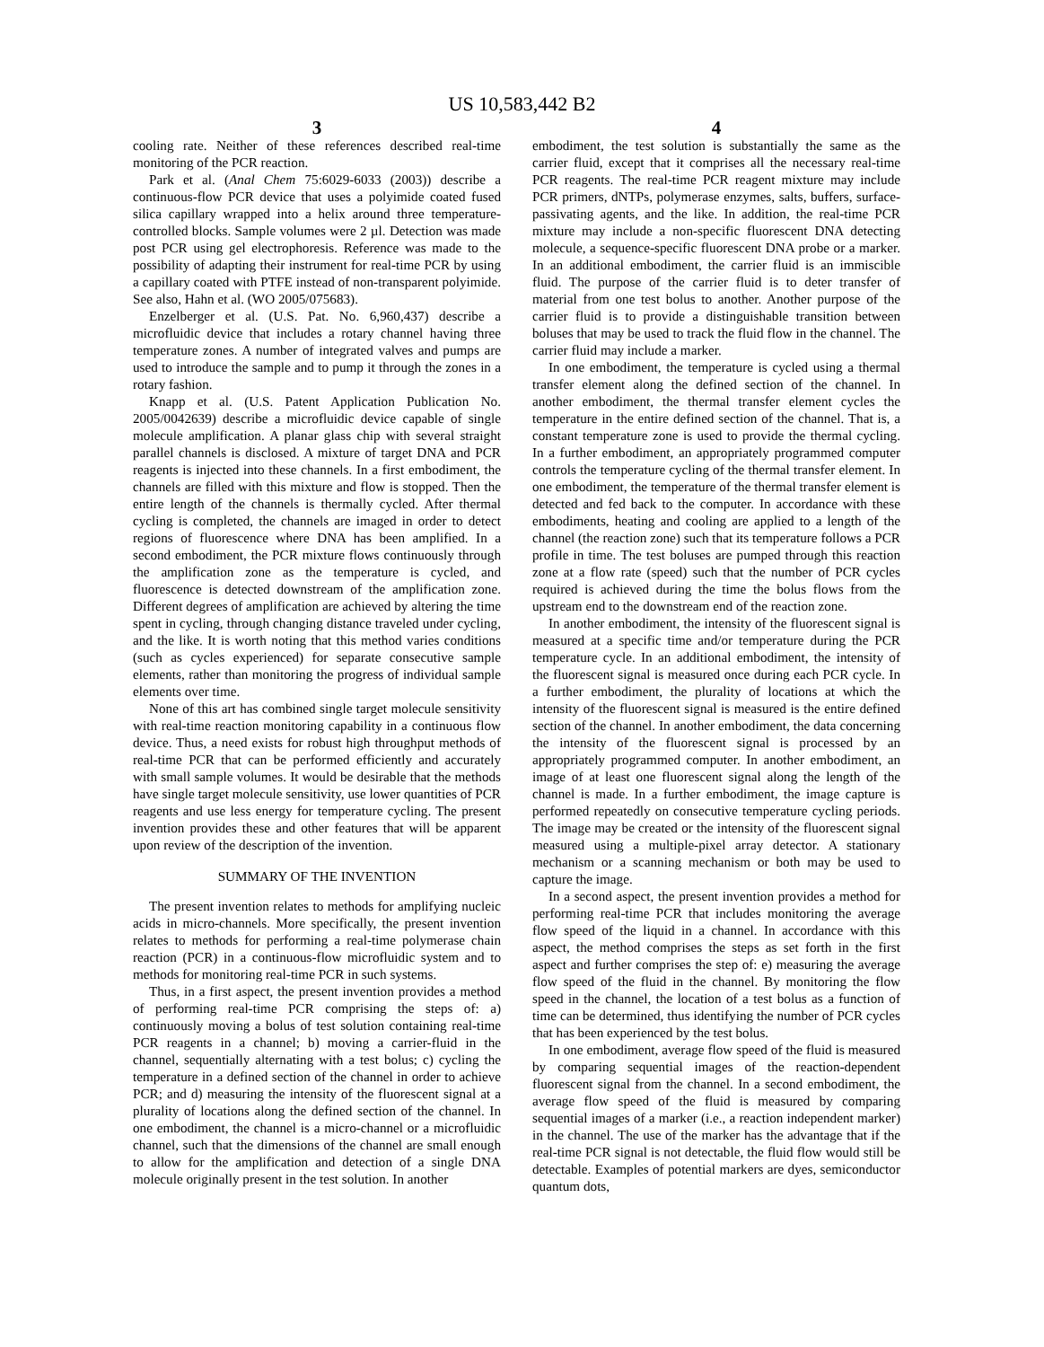US 10,583,442 B2
3
cooling rate. Neither of these references described real-time monitoring of the PCR reaction.
Park et al. (Anal Chem 75:6029-6033 (2003)) describe a continuous-flow PCR device that uses a polyimide coated fused silica capillary wrapped into a helix around three temperature-controlled blocks. Sample volumes were 2 µl. Detection was made post PCR using gel electrophoresis. Reference was made to the possibility of adapting their instrument for real-time PCR by using a capillary coated with PTFE instead of non-transparent polyimide. See also, Hahn et al. (WO 2005/075683).
Enzelberger et al. (U.S. Pat. No. 6,960,437) describe a microfluidic device that includes a rotary channel having three temperature zones. A number of integrated valves and pumps are used to introduce the sample and to pump it through the zones in a rotary fashion.
Knapp et al. (U.S. Patent Application Publication No. 2005/0042639) describe a microfluidic device capable of single molecule amplification. A planar glass chip with several straight parallel channels is disclosed. A mixture of target DNA and PCR reagents is injected into these channels. In a first embodiment, the channels are filled with this mixture and flow is stopped. Then the entire length of the channels is thermally cycled. After thermal cycling is completed, the channels are imaged in order to detect regions of fluorescence where DNA has been amplified. In a second embodiment, the PCR mixture flows continuously through the amplification zone as the temperature is cycled, and fluorescence is detected downstream of the amplification zone. Different degrees of amplification are achieved by altering the time spent in cycling, through changing distance traveled under cycling, and the like. It is worth noting that this method varies conditions (such as cycles experienced) for separate consecutive sample elements, rather than monitoring the progress of individual sample elements over time.
None of this art has combined single target molecule sensitivity with real-time reaction monitoring capability in a continuous flow device. Thus, a need exists for robust high throughput methods of real-time PCR that can be performed efficiently and accurately with small sample volumes. It would be desirable that the methods have single target molecule sensitivity, use lower quantities of PCR reagents and use less energy for temperature cycling. The present invention provides these and other features that will be apparent upon review of the description of the invention.
SUMMARY OF THE INVENTION
The present invention relates to methods for amplifying nucleic acids in micro-channels. More specifically, the present invention relates to methods for performing a real-time polymerase chain reaction (PCR) in a continuous-flow microfluidic system and to methods for monitoring real-time PCR in such systems.
Thus, in a first aspect, the present invention provides a method of performing real-time PCR comprising the steps of: a) continuously moving a bolus of test solution containing real-time PCR reagents in a channel; b) moving a carrier-fluid in the channel, sequentially alternating with a test bolus; c) cycling the temperature in a defined section of the channel in order to achieve PCR; and d) measuring the intensity of the fluorescent signal at a plurality of locations along the defined section of the channel. In one embodiment, the channel is a micro-channel or a microfluidic channel, such that the dimensions of the channel are small enough to allow for the amplification and detection of a single DNA molecule originally present in the test solution. In another
4
embodiment, the test solution is substantially the same as the carrier fluid, except that it comprises all the necessary real-time PCR reagents. The real-time PCR reagent mixture may include PCR primers, dNTPs, polymerase enzymes, salts, buffers, surface-passivating agents, and the like. In addition, the real-time PCR mixture may include a non-specific fluorescent DNA detecting molecule, a sequence-specific fluorescent DNA probe or a marker. In an additional embodiment, the carrier fluid is an immiscible fluid. The purpose of the carrier fluid is to deter transfer of material from one test bolus to another. Another purpose of the carrier fluid is to provide a distinguishable transition between boluses that may be used to track the fluid flow in the channel. The carrier fluid may include a marker.
In one embodiment, the temperature is cycled using a thermal transfer element along the defined section of the channel. In another embodiment, the thermal transfer element cycles the temperature in the entire defined section of the channel. That is, a constant temperature zone is used to provide the thermal cycling. In a further embodiment, an appropriately programmed computer controls the temperature cycling of the thermal transfer element. In one embodiment, the temperature of the thermal transfer element is detected and fed back to the computer. In accordance with these embodiments, heating and cooling are applied to a length of the channel (the reaction zone) such that its temperature follows a PCR profile in time. The test boluses are pumped through this reaction zone at a flow rate (speed) such that the number of PCR cycles required is achieved during the time the bolus flows from the upstream end to the downstream end of the reaction zone.
In another embodiment, the intensity of the fluorescent signal is measured at a specific time and/or temperature during the PCR temperature cycle. In an additional embodiment, the intensity of the fluorescent signal is measured once during each PCR cycle. In a further embodiment, the plurality of locations at which the intensity of the fluorescent signal is measured is the entire defined section of the channel. In another embodiment, the data concerning the intensity of the fluorescent signal is processed by an appropriately programmed computer. In another embodiment, an image of at least one fluorescent signal along the length of the channel is made. In a further embodiment, the image capture is performed repeatedly on consecutive temperature cycling periods. The image may be created or the intensity of the fluorescent signal measured using a multiple-pixel array detector. A stationary mechanism or a scanning mechanism or both may be used to capture the image.
In a second aspect, the present invention provides a method for performing real-time PCR that includes monitoring the average flow speed of the liquid in a channel. In accordance with this aspect, the method comprises the steps as set forth in the first aspect and further comprises the step of: e) measuring the average flow speed of the fluid in the channel. By monitoring the flow speed in the channel, the location of a test bolus as a function of time can be determined, thus identifying the number of PCR cycles that has been experienced by the test bolus.
In one embodiment, average flow speed of the fluid is measured by comparing sequential images of the reaction-dependent fluorescent signal from the channel. In a second embodiment, the average flow speed of the fluid is measured by comparing sequential images of a marker (i.e., a reaction independent marker) in the channel. The use of the marker has the advantage that if the real-time PCR signal is not detectable, the fluid flow would still be detectable. Examples of potential markers are dyes, semiconductor quantum dots,